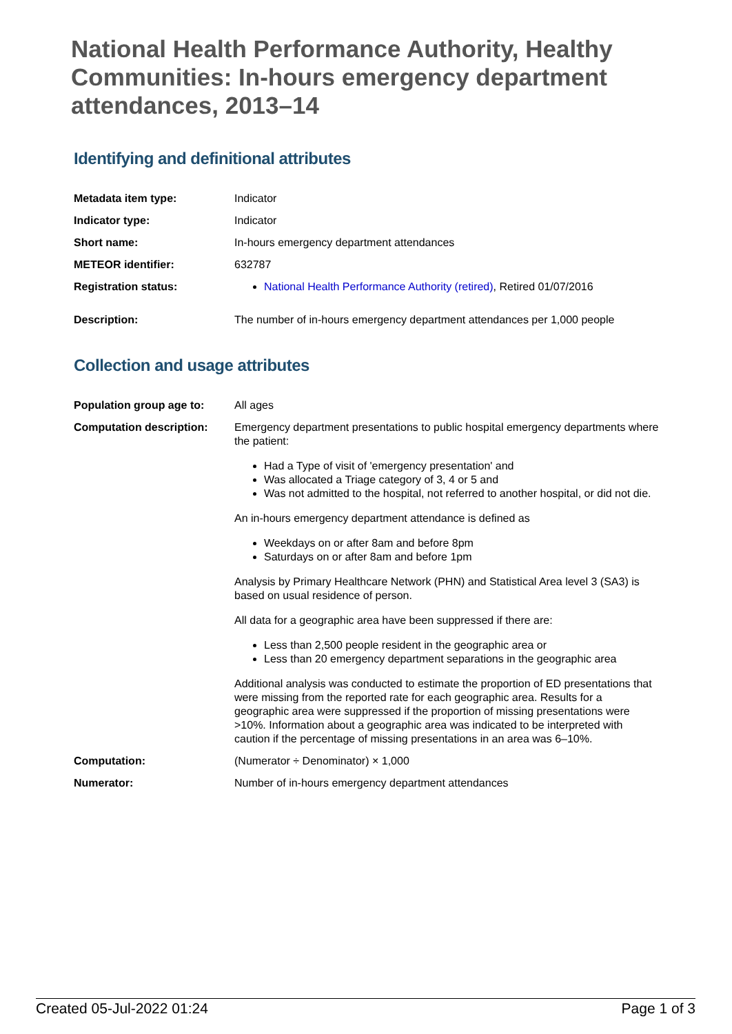National Health Performance Authority, Healthy Communities: In-hours emergency department attendances, 2013–14
Identifying and definitional attributes
| Metadata item type: | Indicator |
| Indicator type: | Indicator |
| Short name: | In-hours emergency department attendances |
| METEOR identifier: | 632787 |
| Registration status: | National Health Performance Authority (retired) , Retired 01/07/2016 |
| Description: | The number of in-hours emergency department attendances per 1,000 people |
Collection and usage attributes
| Population group age to: | All ages |
| Computation description: | Emergency department presentations to public hospital emergency departments where the patient: Had a Type of visit of 'emergency presentation' and Was allocated a Triage category of 3, 4 or 5 and Was not admitted to the hospital, not referred to another hospital, or did not die. An in-hours emergency department attendance is defined as Weekdays on or after 8am and before 8pm Saturdays on or after 8am and before 1pm Analysis by Primary Healthcare Network (PHN) and Statistical Area level 3 (SA3) is based on usual residence of person. All data for a geographic area have been suppressed if there are: Less than 2,500 people resident in the geographic area or Less than 20 emergency department separations in the geographic area Additional analysis was conducted to estimate the proportion of ED presentations that were missing from the reported rate for each geographic area. Results for a geographic area were suppressed if the proportion of missing presentations were >10%. Information about a geographic area was indicated to be interpreted with caution if the percentage of missing presentations in an area was 6–10%. |
| Computation: | (Numerator ÷ Denominator) × 1,000 |
| Numerator: | Number of in-hours emergency department attendances |
Created 05-Jul-2022 01:24 Page 1 of 3